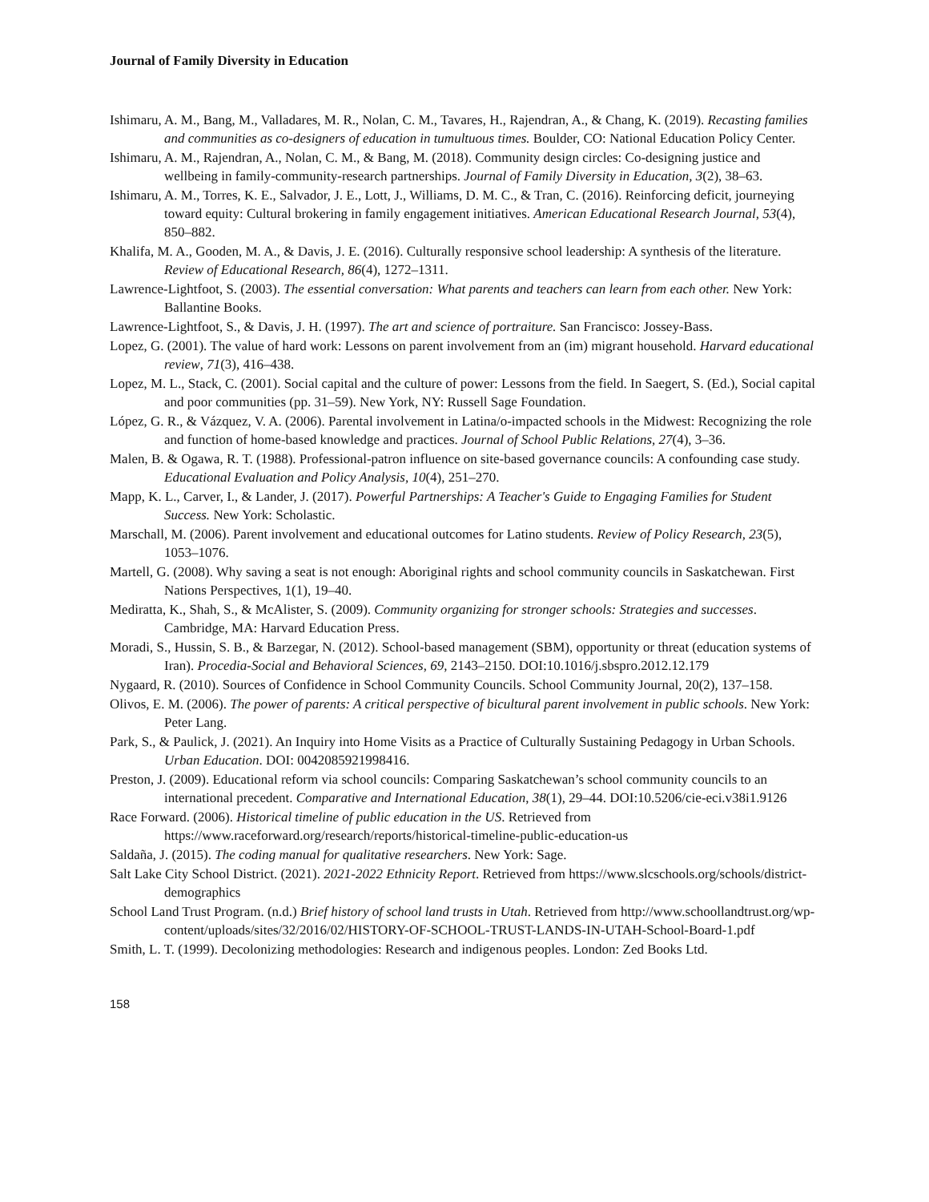Journal of Family Diversity in Education
Ishimaru, A. M., Bang, M., Valladares, M. R., Nolan, C. M., Tavares, H., Rajendran, A., & Chang, K. (2019). Recasting families and communities as co-designers of education in tumultuous times. Boulder, CO: National Education Policy Center.
Ishimaru, A. M., Rajendran, A., Nolan, C. M., & Bang, M. (2018). Community design circles: Co-designing justice and wellbeing in family-community-research partnerships. Journal of Family Diversity in Education, 3(2), 38–63.
Ishimaru, A. M., Torres, K. E., Salvador, J. E., Lott, J., Williams, D. M. C., & Tran, C. (2016). Reinforcing deficit, journeying toward equity: Cultural brokering in family engagement initiatives. American Educational Research Journal, 53(4), 850–882.
Khalifa, M. A., Gooden, M. A., & Davis, J. E. (2016). Culturally responsive school leadership: A synthesis of the literature. Review of Educational Research, 86(4), 1272–1311.
Lawrence-Lightfoot, S. (2003). The essential conversation: What parents and teachers can learn from each other. New York: Ballantine Books.
Lawrence-Lightfoot, S., & Davis, J. H. (1997). The art and science of portraiture. San Francisco: Jossey-Bass.
Lopez, G. (2001). The value of hard work: Lessons on parent involvement from an (im) migrant household. Harvard educational review, 71(3), 416–438.
Lopez, M. L., Stack, C. (2001). Social capital and the culture of power: Lessons from the field. In Saegert, S. (Ed.), Social capital and poor communities (pp. 31–59). New York, NY: Russell Sage Foundation.
López, G. R., & Vázquez, V. A. (2006). Parental involvement in Latina/o-impacted schools in the Midwest: Recognizing the role and function of home-based knowledge and practices. Journal of School Public Relations, 27(4), 3–36.
Malen, B. & Ogawa, R. T. (1988). Professional-patron influence on site-based governance councils: A confounding case study. Educational Evaluation and Policy Analysis, 10(4), 251–270.
Mapp, K. L., Carver, I., & Lander, J. (2017). Powerful Partnerships: A Teacher's Guide to Engaging Families for Student Success. New York: Scholastic.
Marschall, M. (2006). Parent involvement and educational outcomes for Latino students. Review of Policy Research, 23(5), 1053–1076.
Martell, G. (2008). Why saving a seat is not enough: Aboriginal rights and school community councils in Saskatchewan. First Nations Perspectives, 1(1), 19–40.
Mediratta, K., Shah, S., & McAlister, S. (2009). Community organizing for stronger schools: Strategies and successes. Cambridge, MA: Harvard Education Press.
Moradi, S., Hussin, S. B., & Barzegar, N. (2012). School-based management (SBM), opportunity or threat (education systems of Iran). Procedia-Social and Behavioral Sciences, 69, 2143–2150. DOI:10.1016/j.sbspro.2012.12.179
Nygaard, R. (2010). Sources of Confidence in School Community Councils. School Community Journal, 20(2), 137–158.
Olivos, E. M. (2006). The power of parents: A critical perspective of bicultural parent involvement in public schools. New York: Peter Lang.
Park, S., & Paulick, J. (2021). An Inquiry into Home Visits as a Practice of Culturally Sustaining Pedagogy in Urban Schools. Urban Education. DOI: 0042085921998416.
Preston, J. (2009). Educational reform via school councils: Comparing Saskatchewan’s school community councils to an international precedent. Comparative and International Education, 38(1), 29–44. DOI:10.5206/cie-eci.v38i1.9126
Race Forward. (2006). Historical timeline of public education in the US. Retrieved from https://www.raceforward.org/research/reports/historical-timeline-public-education-us
Saldaña, J. (2015). The coding manual for qualitative researchers. New York: Sage.
Salt Lake City School District. (2021). 2021-2022 Ethnicity Report. Retrieved from https://www.slcschools.org/schools/district-demographics
School Land Trust Program. (n.d.) Brief history of school land trusts in Utah. Retrieved from http://www.schoollandtrust.org/wp-content/uploads/sites/32/2016/02/HISTORY-OF-SCHOOL-TRUST-LANDS-IN-UTAH-School-Board-1.pdf
Smith, L. T. (1999). Decolonizing methodologies: Research and indigenous peoples. London: Zed Books Ltd.
158